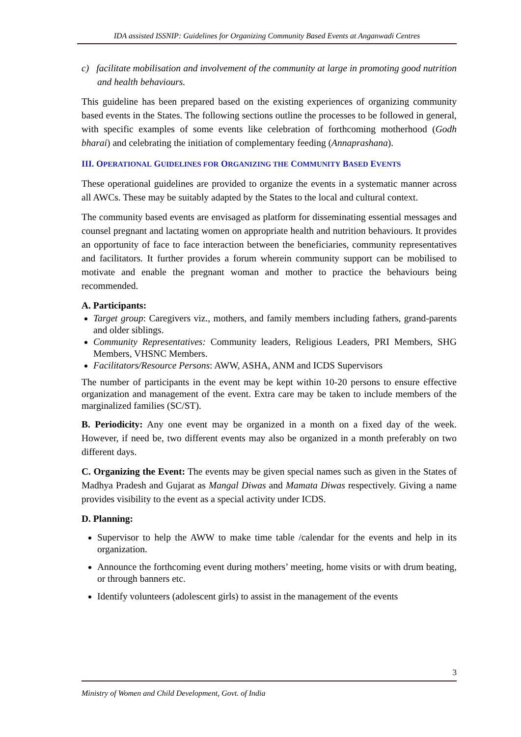IDA assisted ISSNIP: Guidelines for Organizing Community Based Events at Anganwadi Centres
c) facilitate mobilisation and involvement of the community at large in promoting good nutrition and health behaviours.
This guideline has been prepared based on the existing experiences of organizing community based events in the States. The following sections outline the processes to be followed in general, with specific examples of some events like celebration of forthcoming motherhood (Godh bharai) and celebrating the initiation of complementary feeding (Annaprashana).
III. OPERATIONAL GUIDELINES FOR ORGANIZING THE COMMUNITY BASED EVENTS
These operational guidelines are provided to organize the events in a systematic manner across all AWCs. These may be suitably adapted by the States to the local and cultural context.
The community based events are envisaged as platform for disseminating essential messages and counsel pregnant and lactating women on appropriate health and nutrition behaviours. It provides an opportunity of face to face interaction between the beneficiaries, community representatives and facilitators. It further provides a forum wherein community support can be mobilised to motivate and enable the pregnant woman and mother to practice the behaviours being recommended.
A. Participants:
Target group: Caregivers viz., mothers, and family members including fathers, grand-parents and older siblings.
Community Representatives: Community leaders, Religious Leaders, PRI Members, SHG Members, VHSNC Members.
Facilitators/Resource Persons: AWW, ASHA, ANM and ICDS Supervisors
The number of participants in the event may be kept within 10-20 persons to ensure effective organization and management of the event. Extra care may be taken to include members of the marginalized families (SC/ST).
B. Periodicity: Any one event may be organized in a month on a fixed day of the week. However, if need be, two different events may also be organized in a month preferably on two different days.
C. Organizing the Event: The events may be given special names such as given in the States of Madhya Pradesh and Gujarat as Mangal Diwas and Mamata Diwas respectively. Giving a name provides visibility to the event as a special activity under ICDS.
D. Planning:
Supervisor to help the AWW to make time table /calendar for the events and help in its organization.
Announce the forthcoming event during mothers’ meeting, home visits or with drum beating, or through banners etc.
Identify volunteers (adolescent girls) to assist in the management of the events
3
Ministry of Women and Child Development, Govt. of India